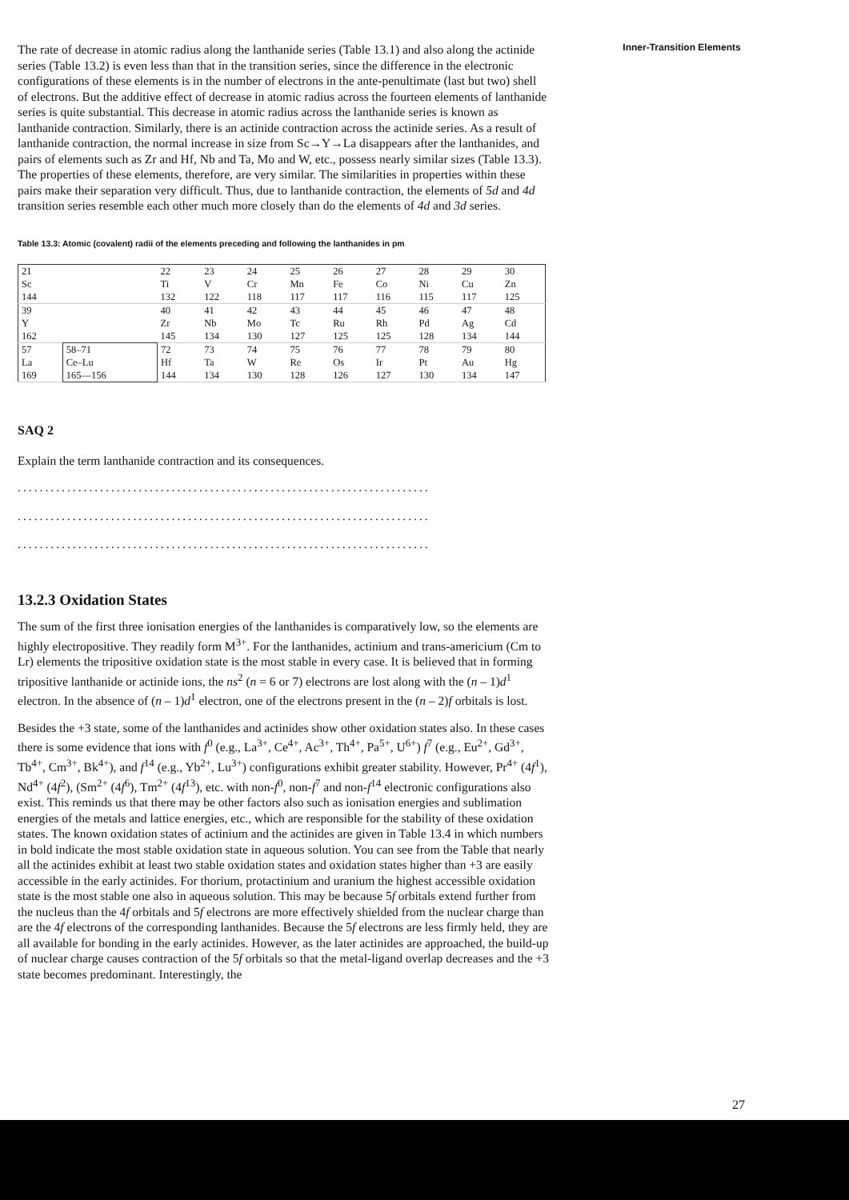The rate of decrease in atomic radius along the lanthanide series (Table 13.1) and also along the actinide series (Table 13.2) is even less than that in the transition series, since the difference in the electronic configurations of these elements is in the number of electrons in the ante-penultimate (last but two) shell of electrons. But the additive effect of decrease in atomic radius across the fourteen elements of lanthanide series is quite substantial. This decrease in atomic radius across the lanthanide series is known as lanthanide contraction. Similarly, there is an actinide contraction across the actinide series. As a result of lanthanide contraction, the normal increase in size from Sc→Y→La disappears after the lanthanides, and pairs of elements such as Zr and Hf, Nb and Ta, Mo and W, etc., possess nearly similar sizes (Table 13.3). The properties of these elements, therefore, are very similar. The similarities in properties within these pairs make their separation very difficult. Thus, due to lanthanide contraction, the elements of 5d and 4d transition series resemble each other much more closely than do the elements of 4d and 3d series.
Table 13.3: Atomic (covalent) radii of the elements preceding and following the lanthanides in pm
| 21 Sc 144 | | 22 Ti 132 | 23 V 122 | 24 Cr 118 | 25 Mn 117 | 26 Fe 117 | 27 Co 116 | 28 Ni 115 | 29 Cu 117 | 30 Zn 125 |
| 39 Y 162 | | 40 Zr 145 | 41 Nb 134 | 42 Mo 130 | 43 Tc 127 | 44 Ru 125 | 45 Rh 125 | 46 Pd 128 | 47 Ag 134 | 48 Cd 144 |
| 57 La 169 | 58–71 Ce–Lu 165—156 | 72 Hf 144 | 73 Ta 134 | 74 W 130 | 75 Re 128 | 76 Os 126 | 77 Ir 127 | 78 Pt 130 | 79 Au 134 | 80 Hg 147 |
SAQ 2
Explain the term lanthanide contraction and its consequences.
...........................................................................
...........................................................................
...........................................................................
13.2.3 Oxidation States
The sum of the first three ionisation energies of the lanthanides is comparatively low, so the elements are highly electropositive. They readily form M<sup>3+</sup>. For the lanthanides, actinium and trans-americium (Cm to Lr) elements the tripositive oxidation state is the most stable in every case. It is believed that in forming tripositive lanthanide or actinide ions, the ns<sup>2</sup> (n = 6 or 7) electrons are lost along with the (n – 1)d<sup>1</sup> electron. In the absence of (n – 1)d<sup>1</sup> electron, one of the electrons present in the (n – 2)f orbitals is lost.
Besides the +3 state, some of the lanthanides and actinides show other oxidation states also. In these cases there is some evidence that ions with f<sup>0</sup> (e.g., La<sup>3+</sup>, Ce<sup>4+</sup>, Ac<sup>3+</sup>, Th<sup>4+</sup>, Pa<sup>5+</sup>, U<sup>6+</sup>) f<sup>7</sup> (e.g., Eu<sup>2+</sup>, Gd<sup>3+</sup>, Tb<sup>4+</sup>, Cm<sup>3+</sup>, Bk<sup>4+</sup>), and f<sup>14</sup> (e.g., Yb<sup>2+</sup>, Lu<sup>3+</sup>) configurations exhibit greater stability. However, Pr<sup>4+</sup> (4f<sup>1</sup>), Nd<sup>4+</sup> (4f<sup>2</sup>), (Sm<sup>2+</sup> (4f<sup>6</sup>), Tm<sup>2+</sup> (4f<sup>13</sup>), etc. with non-f<sup>0</sup>, non-f<sup>7</sup> and non-f<sup>14</sup> electronic configurations also exist. This reminds us that there may be other factors also such as ionisation energies and sublimation energies of the metals and lattice energies, etc., which are responsible for the stability of these oxidation states. The known oxidation states of actinium and the actinides are given in Table 13.4 in which numbers in bold indicate the most stable oxidation state in aqueous solution. You can see from the Table that nearly all the actinides exhibit at least two stable oxidation states and oxidation states higher than +3 are easily accessible in the early actinides. For thorium, protactinium and uranium the highest accessible oxidation state is the most stable one also in aqueous solution. This may be because 5f orbitals extend further from the nucleus than the 4f orbitals and 5f electrons are more effectively shielded from the nuclear charge than are the 4f electrons of the corresponding lanthanides. Because the 5f electrons are less firmly held, they are all available for bonding in the early actinides. However, as the later actinides are approached, the build-up of nuclear charge causes contraction of the 5f orbitals so that the metal-ligand overlap decreases and the +3 state becomes predominant. Interestingly, the
Inner-Transition Elements
27